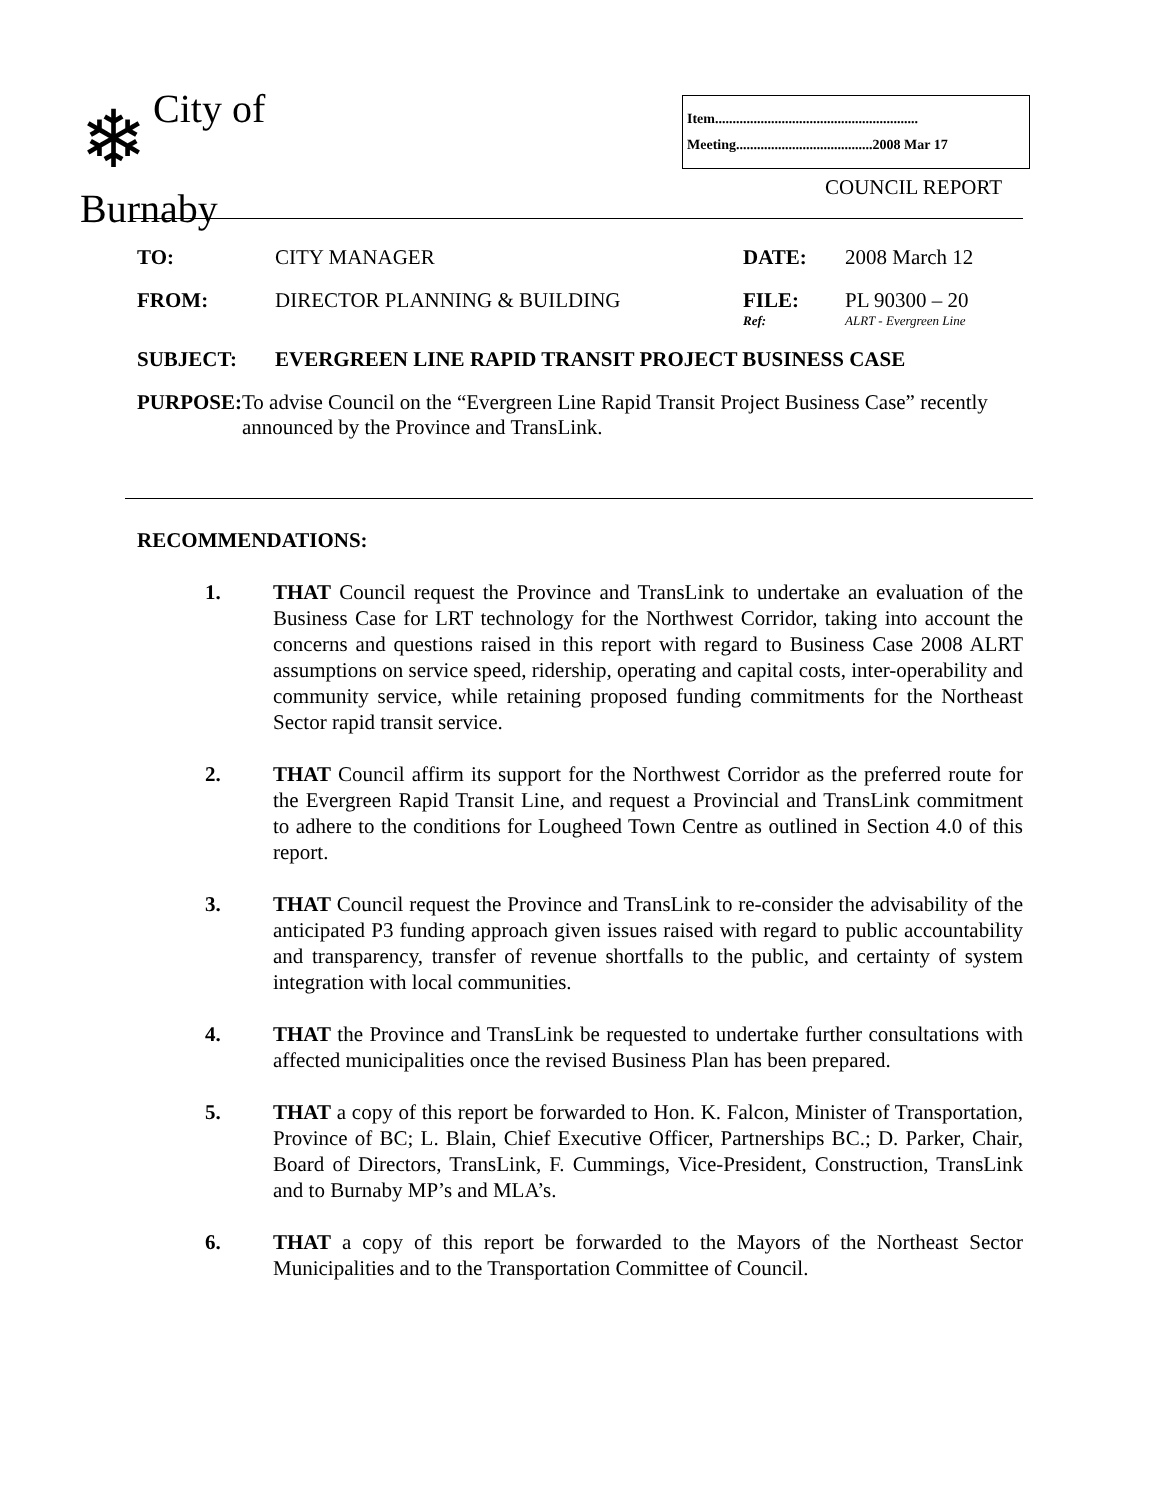❄ City of
Burnaby
Item..........................................................
Meeting.......................................2008 Mar 17
COUNCIL REPORT
TO: CITY MANAGER DATE: 2008 March 12
FROM: DIRECTOR PLANNING & BUILDING FILE:
Ref:
PL 90300 – 20
ALRT - Evergreen Line
SUBJECT: EVERGREEN LINE RAPID TRANSIT PROJECT BUSINESS CASE
PURPOSE: To advise Council on the “Evergreen Line Rapid Transit Project Business Case” recently announced by the Province and TransLink.
RECOMMENDATIONS:
1. THAT Council request the Province and TransLink to undertake an evaluation of the Business Case for LRT technology for the Northwest Corridor, taking into account the concerns and questions raised in this report with regard to Business Case 2008 ALRT assumptions on service speed, ridership, operating and capital costs, inter-operability and community service, while retaining proposed funding commitments for the Northeast Sector rapid transit service.
2. THAT Council affirm its support for the Northwest Corridor as the preferred route for the Evergreen Rapid Transit Line, and request a Provincial and TransLink commitment to adhere to the conditions for Lougheed Town Centre as outlined in Section 4.0 of this report.
3. THAT Council request the Province and TransLink to re-consider the advisability of the anticipated P3 funding approach given issues raised with regard to public accountability and transparency, transfer of revenue shortfalls to the public, and certainty of system integration with local communities.
4. THAT the Province and TransLink be requested to undertake further consultations with affected municipalities once the revised Business Plan has been prepared.
5. THAT a copy of this report be forwarded to Hon. K. Falcon, Minister of Transportation, Province of BC; L. Blain, Chief Executive Officer, Partnerships BC.; D. Parker, Chair, Board of Directors, TransLink, F. Cummings, Vice-President, Construction, TransLink and to Burnaby MP’s and MLA’s.
6. THAT a copy of this report be forwarded to the Mayors of the Northeast Sector Municipalities and to the Transportation Committee of Council.